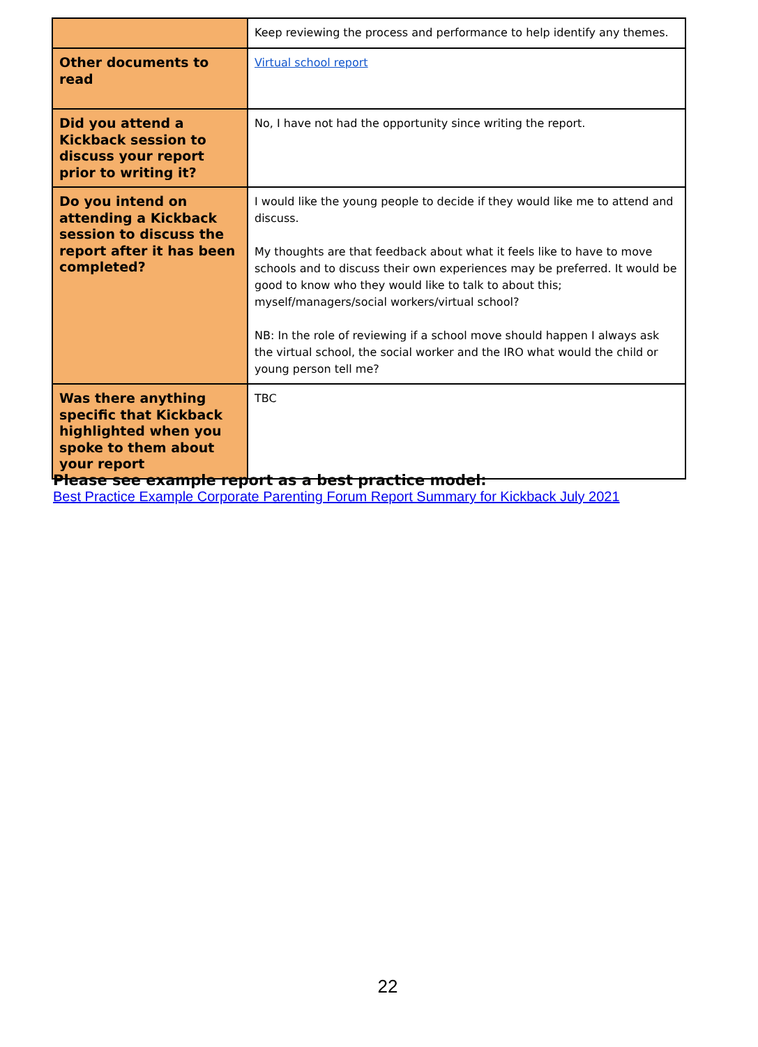| | Keep reviewing the process and performance to help identify any themes. |
| Other documents to read | Virtual school report |
| Did you attend a Kickback session to discuss your report prior to writing it? | No, I have not had the opportunity since writing the report. |
| Do you intend on attending a Kickback session to discuss the report after it has been completed? | I would like the young people to decide if they would like me to attend and discuss. My thoughts are that feedback about what it feels like to have to move schools and to discuss their own experiences may be preferred. It would be good to know who they would like to talk to about this; myself/managers/social workers/virtual school? NB: In the role of reviewing if a school move should happen I always ask the virtual school, the social worker and the IRO what would the child or young person tell me? |
| Was there anything specific that Kickback highlighted when you spoke to them about your report | TBC |
Please see example report as a best practice model:
Best Practice Example Corporate Parenting Forum Report Summary for Kickback July 2021
22